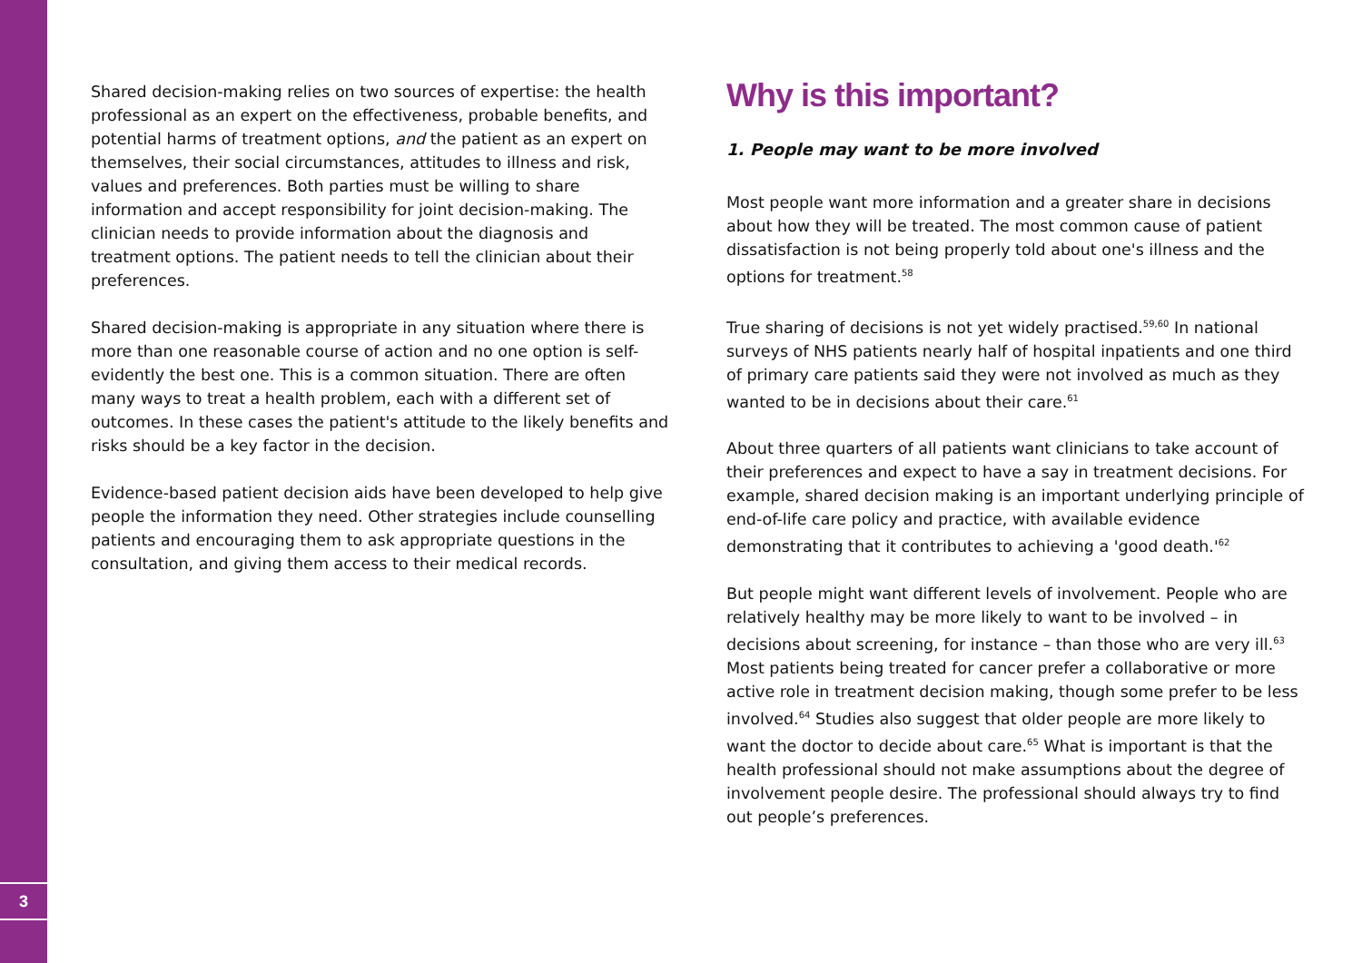3
Shared decision-making relies on two sources of expertise: the health professional as an expert on the effectiveness, probable benefits, and potential harms of treatment options, and the patient as an expert on themselves, their social circumstances, attitudes to illness and risk, values and preferences. Both parties must be willing to share information and accept responsibility for joint decision-making. The clinician needs to provide information about the diagnosis and treatment options. The patient needs to tell the clinician about their preferences.
Shared decision-making is appropriate in any situation where there is more than one reasonable course of action and no one option is self-evidently the best one. This is a common situation. There are often many ways to treat a health problem, each with a different set of outcomes. In these cases the patient's attitude to the likely benefits and risks should be a key factor in the decision.
Evidence-based patient decision aids have been developed to help give people the information they need. Other strategies include counselling patients and encouraging them to ask appropriate questions in the consultation, and giving them access to their medical records.
Why is this important?
1. People may want to be more involved
Most people want more information and a greater share in decisions about how they will be treated. The most common cause of patient dissatisfaction is not being properly told about one's illness and the options for treatment.<sup>58</sup>
True sharing of decisions is not yet widely practised.<sup>59,60</sup> In national surveys of NHS patients nearly half of hospital inpatients and one third of primary care patients said they were not involved as much as they wanted to be in decisions about their care.<sup>61</sup>
About three quarters of all patients want clinicians to take account of their preferences and expect to have a say in treatment decisions. For example, shared decision making is an important underlying principle of end-of-life care policy and practice, with available evidence demonstrating that it contributes to achieving a 'good death.'<sup>62</sup>
But people might want different levels of involvement. People who are relatively healthy may be more likely to want to be involved – in decisions about screening, for instance – than those who are very ill.<sup>63</sup> Most patients being treated for cancer prefer a collaborative or more active role in treatment decision making, though some prefer to be less involved.<sup>64</sup> Studies also suggest that older people are more likely to want the doctor to decide about care.<sup>65</sup> What is important is that the health professional should not make assumptions about the degree of involvement people desire. The professional should always try to find out people’s preferences.